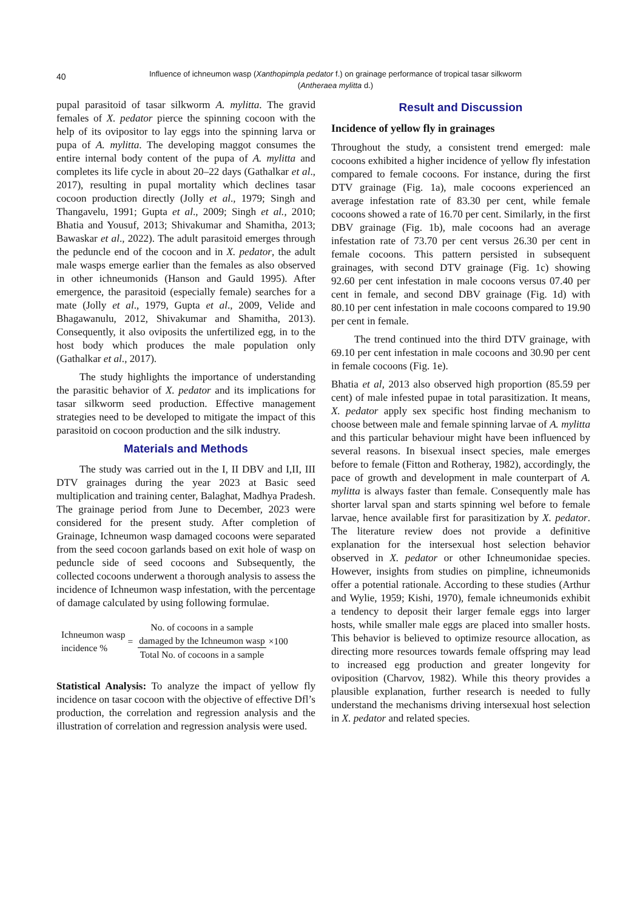40
Influence of ichneumon wasp (Xanthopimpla pedator f.) on grainage performance of tropical tasar silkworm
(Antheraea mylitta d.)
pupal parasitoid of tasar silkworm A. mylitta. The gravid females of X. pedator pierce the spinning cocoon with the help of its ovipositor to lay eggs into the spinning larva or pupa of A. mylitta. The developing maggot consumes the entire internal body content of the pupa of A. mylitta and completes its life cycle in about 20–22 days (Gathalkar et al., 2017), resulting in pupal mortality which declines tasar cocoon production directly (Jolly et al., 1979; Singh and Thangavelu, 1991; Gupta et al., 2009; Singh et al., 2010; Bhatia and Yousuf, 2013; Shivakumar and Shamitha, 2013; Bawaskar et al., 2022). The adult parasitoid emerges through the peduncle end of the cocoon and in X. pedator, the adult male wasps emerge earlier than the females as also observed in other ichneumonids (Hanson and Gauld 1995). After emergence, the parasitoid (especially female) searches for a mate (Jolly et al., 1979, Gupta et al., 2009, Velide and Bhagawanulu, 2012, Shivakumar and Shamitha, 2013). Consequently, it also oviposits the unfertilized egg, in to the host body which produces the male population only (Gathalkar et al., 2017).
The study highlights the importance of understanding the parasitic behavior of X. pedator and its implications for tasar silkworm seed production. Effective management strategies need to be developed to mitigate the impact of this parasitoid on cocoon production and the silk industry.
Materials and Methods
The study was carried out in the I, II DBV and I,II, III DTV grainages during the year 2023 at Basic seed multiplication and training center, Balaghat, Madhya Pradesh. The grainage period from June to December, 2023 were considered for the present study. After completion of Grainage, Ichneumon wasp damaged cocoons were separated from the seed cocoon garlands based on exit hole of wasp on peduncle side of seed cocoons and Subsequently, the collected cocoons underwent a thorough analysis to assess the incidence of Ichneumon wasp infestation, with the percentage of damage calculated by using following formulae.
Ichneumon wasp
incidence %
=
No. of cocoons in a sample
damaged by the Ichneumon wasp
Total No. of cocoons in a sample
×100
Statistical Analysis: To analyze the impact of yellow fly incidence on tasar cocoon with the objective of effective Dfl’s production, the correlation and regression analysis and the illustration of correlation and regression analysis were used.
Result and Discussion
Incidence of yellow fly in grainages
Throughout the study, a consistent trend emerged: male cocoons exhibited a higher incidence of yellow fly infestation compared to female cocoons. For instance, during the first DTV grainage (Fig. 1a), male cocoons experienced an average infestation rate of 83.30 per cent, while female cocoons showed a rate of 16.70 per cent. Similarly, in the first DBV grainage (Fig. 1b), male cocoons had an average infestation rate of 73.70 per cent versus 26.30 per cent in female cocoons. This pattern persisted in subsequent grainages, with second DTV grainage (Fig. 1c) showing 92.60 per cent infestation in male cocoons versus 07.40 per cent in female, and second DBV grainage (Fig. 1d) with 80.10 per cent infestation in male cocoons compared to 19.90 per cent in female.
The trend continued into the third DTV grainage, with 69.10 per cent infestation in male cocoons and 30.90 per cent in female cocoons (Fig. 1e).
Bhatia et al, 2013 also observed high proportion (85.59 per cent) of male infested pupae in total parasitization. It means, X. pedator apply sex specific host finding mechanism to choose between male and female spinning larvae of A. mylitta and this particular behaviour might have been influenced by several reasons. In bisexual insect species, male emerges before to female (Fitton and Rotheray, 1982), accordingly, the pace of growth and development in male counterpart of A. mylitta is always faster than female. Consequently male has shorter larval span and starts spinning wel before to female larvae, hence available first for parasitization by X. pedator. The literature review does not provide a definitive explanation for the intersexual host selection behavior observed in X. pedator or other Ichneumonidae species. However, insights from studies on pimpline, ichneumonids offer a potential rationale. According to these studies (Arthur and Wylie, 1959; Kishi, 1970), female ichneumonids exhibit a tendency to deposit their larger female eggs into larger hosts, while smaller male eggs are placed into smaller hosts. This behavior is believed to optimize resource allocation, as directing more resources towards female offspring may lead to increased egg production and greater longevity for oviposition (Charvov, 1982). While this theory provides a plausible explanation, further research is needed to fully understand the mechanisms driving intersexual host selection in X. pedator and related species.